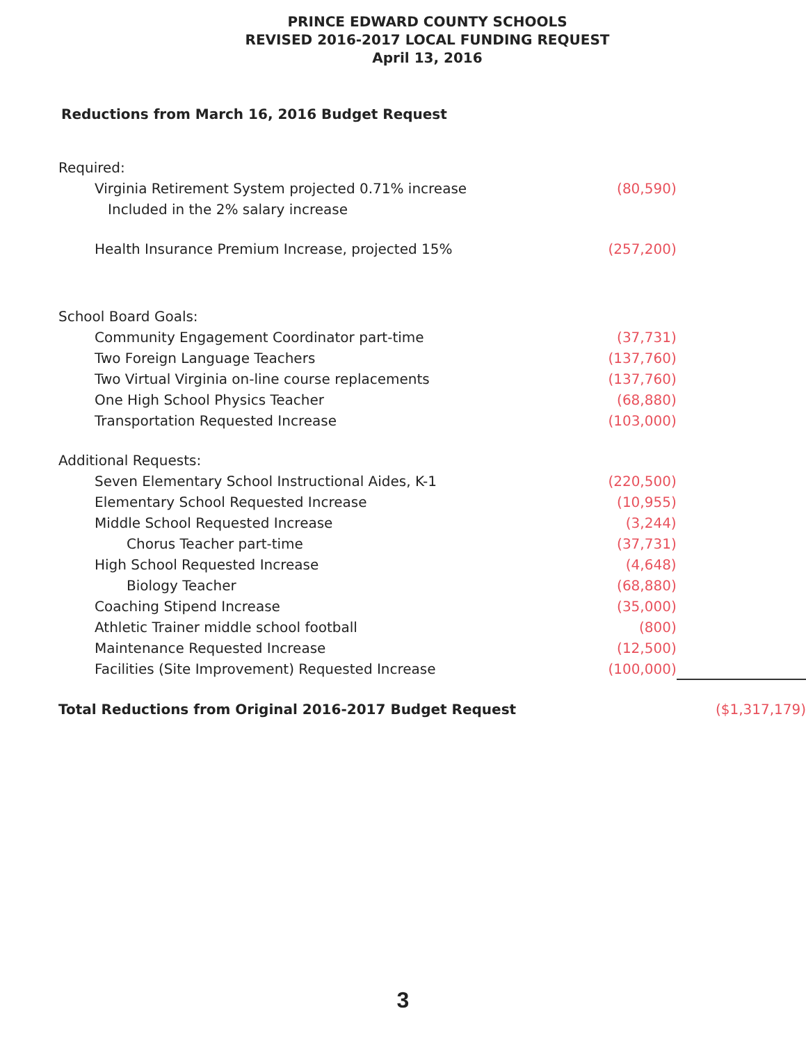PRINCE EDWARD COUNTY SCHOOLS
REVISED 2016-2017 LOCAL FUNDING REQUEST
April 13, 2016
Reductions from March 16, 2016 Budget Request
| Required: | | |
| Virginia Retirement System projected 0.71% increase | (80,590) | |
| Included in the 2% salary increase | | |
| Health Insurance Premium Increase, projected 15% | (257,200) | |
| School Board Goals: | | |
| Community Engagement Coordinator part-time | (37,731) | |
| Two Foreign Language Teachers | (137,760) | |
| Two Virtual Virginia on-line course replacements | (137,760) | |
| One High School Physics Teacher | (68,880) | |
| Transportation Requested Increase | (103,000) | |
| Additional Requests: | | |
| Seven Elementary School Instructional Aides, K-1 | (220,500) | |
| Elementary School Requested Increase | (10,955) | |
| Middle School Requested Increase | (3,244) | |
| Chorus Teacher part-time | (37,731) | |
| High School Requested Increase | (4,648) | |
| Biology Teacher | (68,880) | |
| Coaching Stipend Increase | (35,000) | |
| Athletic Trainer middle school football | (800) | |
| Maintenance Requested Increase | (12,500) | |
| Facilities (Site Improvement) Requested Increase | (100,000) | |
| Total Reductions from Original 2016-2017 Budget Request | | ($1,317,179) |
3